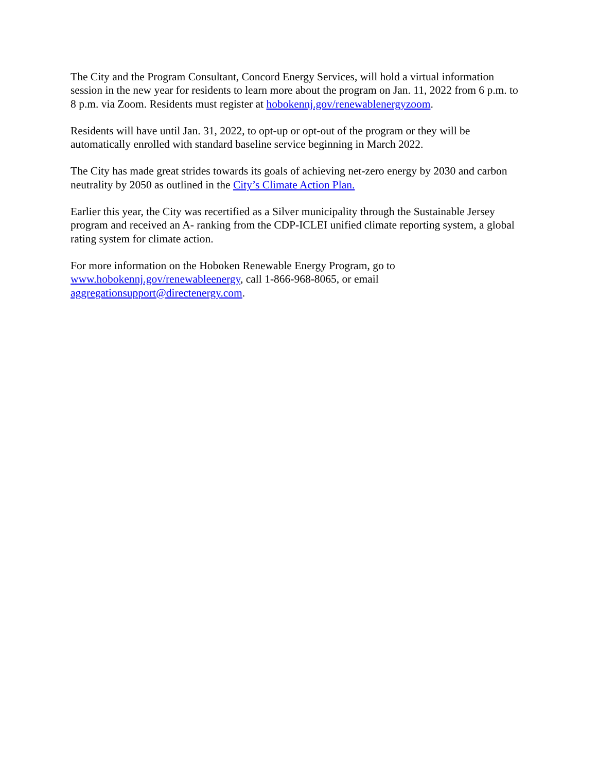The City and the Program Consultant, Concord Energy Services, will hold a virtual information session in the new year for residents to learn more about the program on Jan. 11, 2022 from 6 p.m. to 8 p.m. via Zoom. Residents must register at hobokennj.gov/renewablenergyzoom.
Residents will have until Jan. 31, 2022, to opt-up or opt-out of the program or they will be automatically enrolled with standard baseline service beginning in March 2022.
The City has made great strides towards its goals of achieving net-zero energy by 2030 and carbon neutrality by 2050 as outlined in the City’s Climate Action Plan.
Earlier this year, the City was recertified as a Silver municipality through the Sustainable Jersey program and received an A- ranking from the CDP-ICLEI unified climate reporting system, a global rating system for climate action.
For more information on the Hoboken Renewable Energy Program, go to
www.hobokennj.gov/renewableenergy, call 1-866-968-8065, or email
aggregationsupport@directenergy.com.